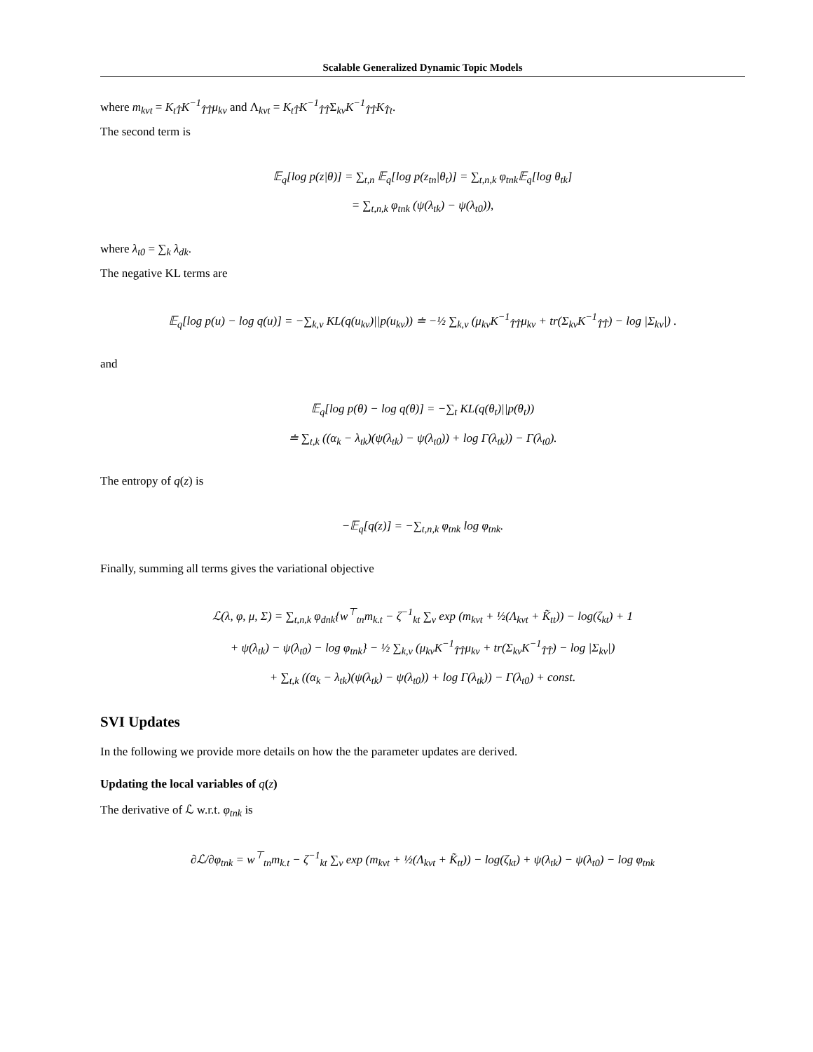Scalable Generalized Dynamic Topic Models
where m<sub>kvt</sub> = K<sub>tT̂</sub>K<sup>−1</sup><sub>T̂T̂</sub>μ<sub>kv</sub> and Λ<sub>kvt</sub> = K<sub>tT̂</sub>K<sup>−1</sup><sub>T̂T̂</sub>Σ<sub>kv</sub>K<sup>−1</sup><sub>T̂T̂</sub>K<sub>T̂t</sub>.
The second term is
𝔼<sub>q</sub>[log p(z|θ)] = ∑<sub>t,n</sub> 𝔼<sub>q</sub>[log p(z<sub>tn</sub>|θ<sub>t</sub>)] = ∑<sub>t,n,k</sub> φ<sub>tnk</sub>𝔼<sub>q</sub>[log θ<sub>tk</sub>]
= ∑<sub>t,n,k</sub> φ<sub>tnk</sub> (ψ(λ<sub>tk</sub>) − ψ(λ<sub>t0</sub>)),
where λ<sub>t0</sub> = ∑<sub>k</sub> λ<sub>dk</sub>.
The negative KL terms are
𝔼<sub>q</sub>[log p(u) − log q(u)] = −∑<sub>k,v</sub> KL(q(u<sub>kv</sub>)||p(u<sub>kv</sub>)) ≐ −½ ∑<sub>k,v</sub> (μ<sub>kv</sub>K<sup>−1</sup><sub>T̂T̂</sub>μ<sub>kv</sub> + tr(Σ<sub>kv</sub>K<sup>−1</sup><sub>T̂T̂</sub>) − log |Σ<sub>kv</sub>|) .
and
𝔼<sub>q</sub>[log p(θ) − log q(θ)] = −∑<sub>t</sub> KL(q(θ<sub>t</sub>)||p(θ<sub>t</sub>))
≐ ∑<sub>t,k</sub> ((α<sub>k</sub> − λ<sub>tk</sub>)(ψ(λ<sub>tk</sub>) − ψ(λ<sub>t0</sub>)) + log Γ(λ<sub>tk</sub>)) − Γ(λ<sub>t0</sub>).
The entropy of q(z) is
−𝔼<sub>q</sub>[q(z)] = −∑<sub>t,n,k</sub> φ<sub>tnk</sub> log φ<sub>tnk</sub>.
Finally, summing all terms gives the variational objective
ℒ(λ, φ, μ, Σ) = ∑<sub>t,n,k</sub> φ<sub>dnk</sub>{w<sup>⊤</sup><sub>tn</sub>m<sub>k.t</sub> − ζ<sup>−1</sup><sub>kt</sub> ∑<sub>v</sub> exp (m<sub>kvt</sub> + ½(Λ<sub>kvt</sub> + K̃<sub>tt</sub>)) − log(ζ<sub>kt</sub>) + 1
+ ψ(λ<sub>tk</sub>) − ψ(λ<sub>t0</sub>) − log φ<sub>tnk</sub>} − ½ ∑<sub>k,v</sub> (μ<sub>kv</sub>K<sup>−1</sup><sub>T̂T̂</sub>μ<sub>kv</sub> + tr(Σ<sub>kv</sub>K<sup>−1</sup><sub>T̂T̂</sub>) − log |Σ<sub>kv</sub>|)
+ ∑<sub>t,k</sub> ((α<sub>k</sub> − λ<sub>tk</sub>)(ψ(λ<sub>tk</sub>) − ψ(λ<sub>t0</sub>)) + log Γ(λ<sub>tk</sub>)) − Γ(λ<sub>t0</sub>) + const.
SVI Updates
In the following we provide more details on how the the parameter updates are derived.
Updating the local variables of q(z)
The derivative of ℒ w.r.t. φ<sub>tnk</sub> is
∂ℒ/∂φ<sub>tnk</sub> = w<sup>⊤</sup><sub>tn</sub>m<sub>k.t</sub> − ζ<sup>−1</sup><sub>kt</sub> ∑<sub>v</sub> exp (m<sub>kvt</sub> + ½(Λ<sub>kvt</sub> + K̃<sub>tt</sub>)) − log(ζ<sub>kt</sub>) + ψ(λ<sub>tk</sub>) − ψ(λ<sub>t0</sub>) − log φ<sub>tnk</sub>